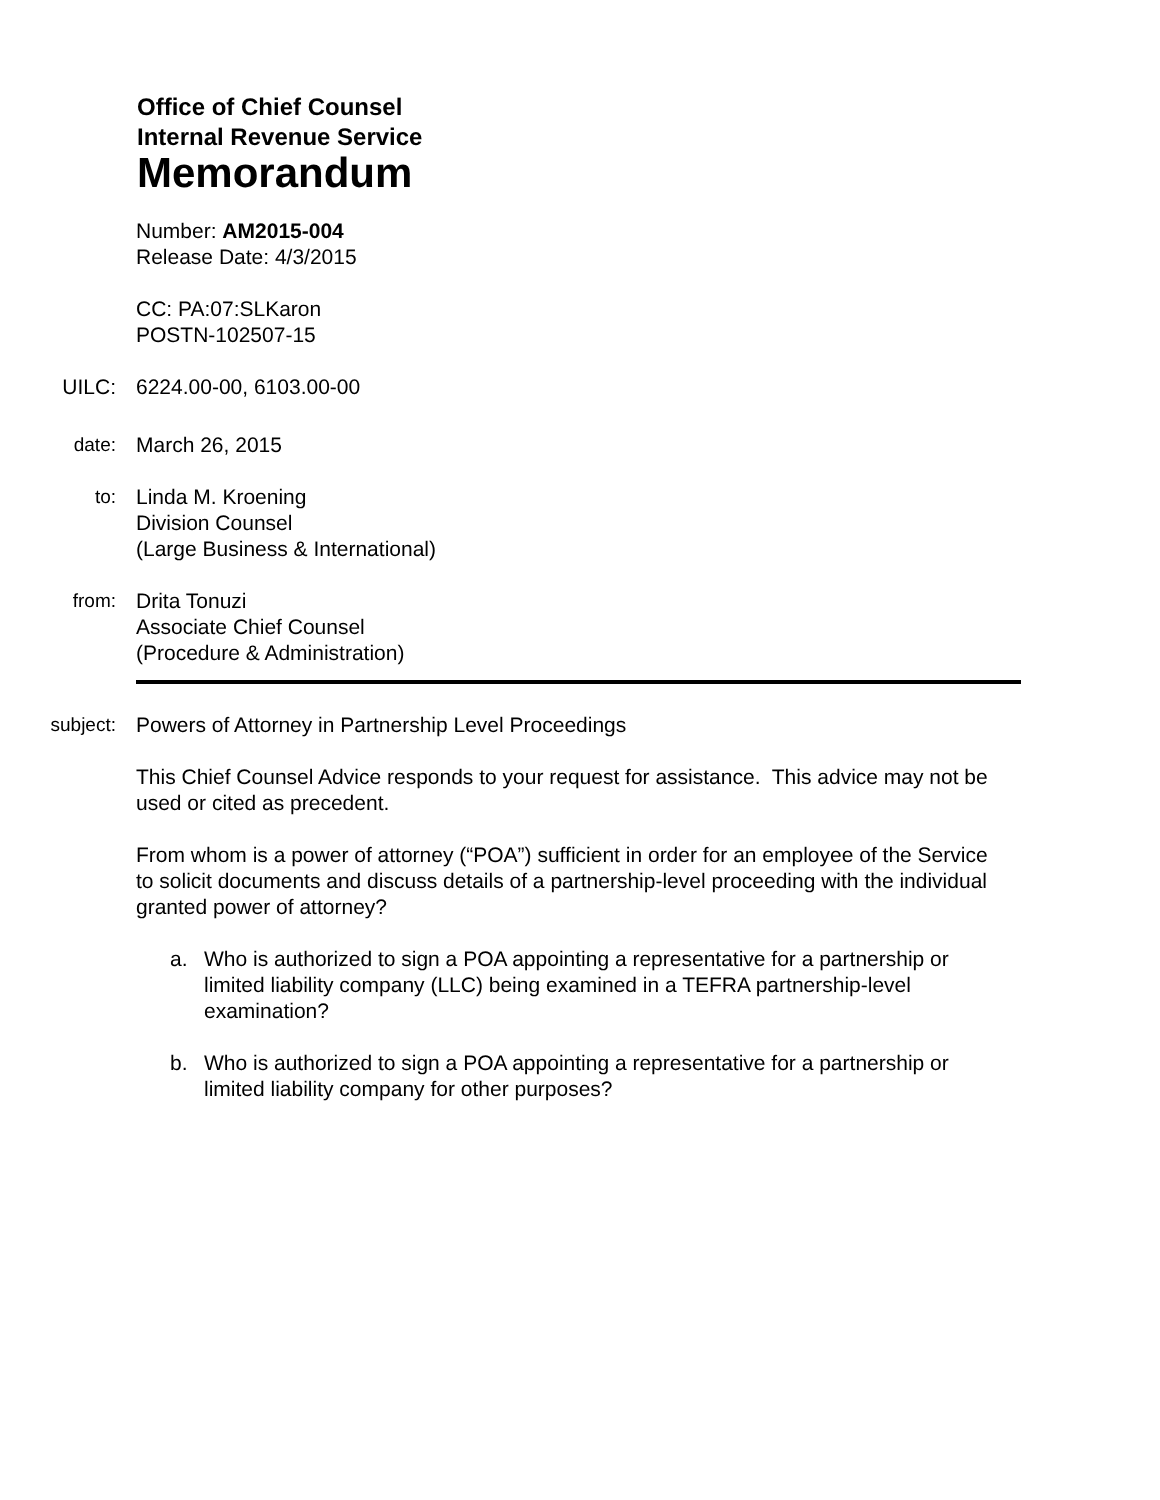Office of Chief Counsel
Internal Revenue Service
Memorandum
Number: AM2015-004
Release Date: 4/3/2015
CC: PA:07:SLKaron
POSTN-102507-15
UILC: 6224.00-00, 6103.00-00
date: March 26, 2015
to: Linda M. Kroening
Division Counsel
(Large Business & International)
from: Drita Tonuzi
Associate Chief Counsel
(Procedure & Administration)
subject: Powers of Attorney in Partnership Level Proceedings
This Chief Counsel Advice responds to your request for assistance. This advice may not be used or cited as precedent.
From whom is a power of attorney (“POA”) sufficient in order for an employee of the Service to solicit documents and discuss details of a partnership-level proceeding with the individual granted power of attorney?
a. Who is authorized to sign a POA appointing a representative for a partnership or limited liability company (LLC) being examined in a TEFRA partnership-level examination?
b. Who is authorized to sign a POA appointing a representative for a partnership or limited liability company for other purposes?